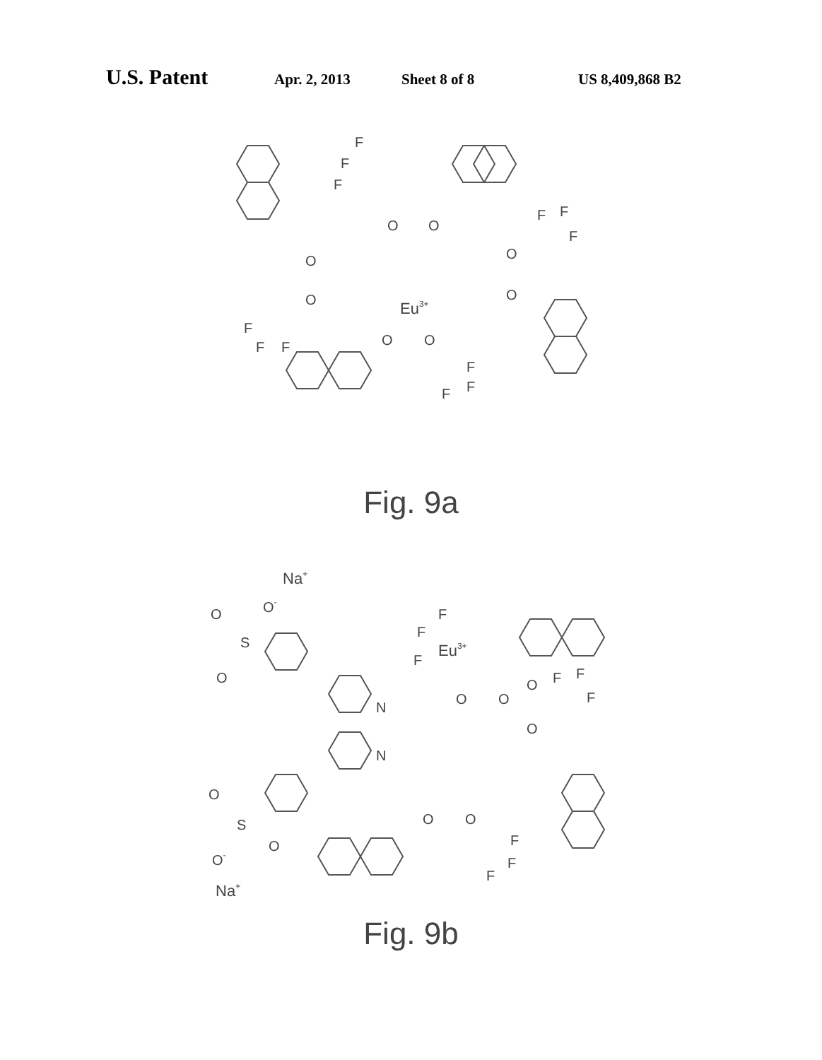U.S. Patent Apr. 2, 2013 Sheet 8 of 8 US 8,409,868 B2
F
F
F
O
O
O
O
O
O
F
F
F
F
F
F
Eu3+
O
O
F
F
F
Fig. 9a
Na+
O
O-
S
O
N
N
O
S
O
O-
Na+
Eu3+
F
F
F
O
O
O
O
F
F
F
O
O
F
F
F
Fig. 9b